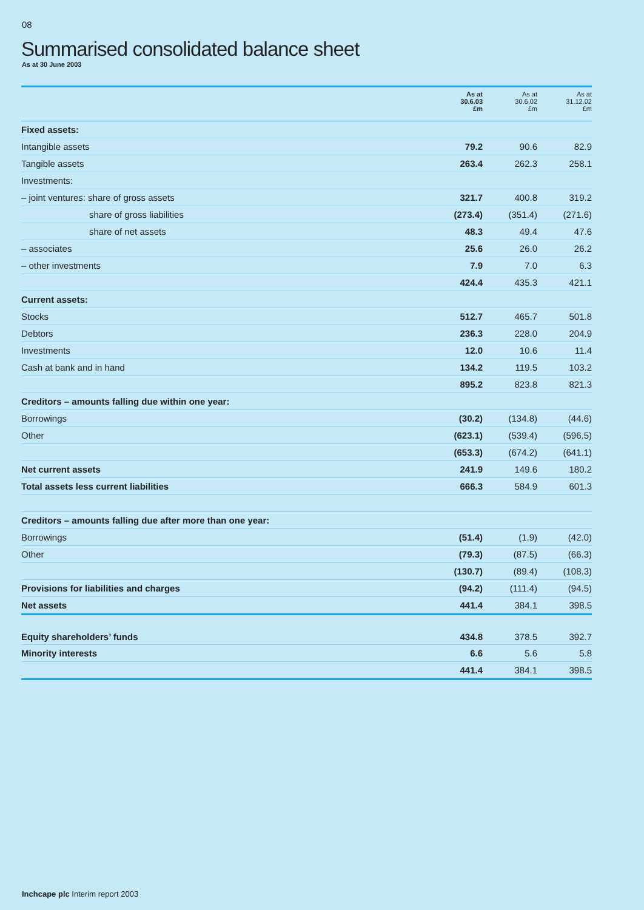08
Summarised consolidated balance sheet
As at 30 June 2003
| | As at 30.6.03 £m | As at 30.6.02 £m | As at 31.12.02 £m |
| --- | --- | --- | --- |
| Fixed assets: | | | |
| Intangible assets | 79.2 | 90.6 | 82.9 |
| Tangible assets | 263.4 | 262.3 | 258.1 |
| Investments: | | | |
| – joint ventures: share of gross assets | 321.7 | 400.8 | 319.2 |
| share of gross liabilities | (273.4) | (351.4) | (271.6) |
| share of net assets | 48.3 | 49.4 | 47.6 |
| – associates | 25.6 | 26.0 | 26.2 |
| – other investments | 7.9 | 7.0 | 6.3 |
| | 424.4 | 435.3 | 421.1 |
| Current assets: | | | |
| Stocks | 512.7 | 465.7 | 501.8 |
| Debtors | 236.3 | 228.0 | 204.9 |
| Investments | 12.0 | 10.6 | 11.4 |
| Cash at bank and in hand | 134.2 | 119.5 | 103.2 |
| | 895.2 | 823.8 | 821.3 |
| Creditors – amounts falling due within one year: | | | |
| Borrowings | (30.2) | (134.8) | (44.6) |
| Other | (623.1) | (539.4) | (596.5) |
| | (653.3) | (674.2) | (641.1) |
| Net current assets | 241.9 | 149.6 | 180.2 |
| Total assets less current liabilities | 666.3 | 584.9 | 601.3 |
| Creditors – amounts falling due after more than one year: | | | |
| Borrowings | (51.4) | (1.9) | (42.0) |
| Other | (79.3) | (87.5) | (66.3) |
| | (130.7) | (89.4) | (108.3) |
| Provisions for liabilities and charges | (94.2) | (111.4) | (94.5) |
| Net assets | 441.4 | 384.1 | 398.5 |
| Equity shareholders’ funds | 434.8 | 378.5 | 392.7 |
| Minority interests | 6.6 | 5.6 | 5.8 |
| | 441.4 | 384.1 | 398.5 |
Inchcape plc Interim report 2003